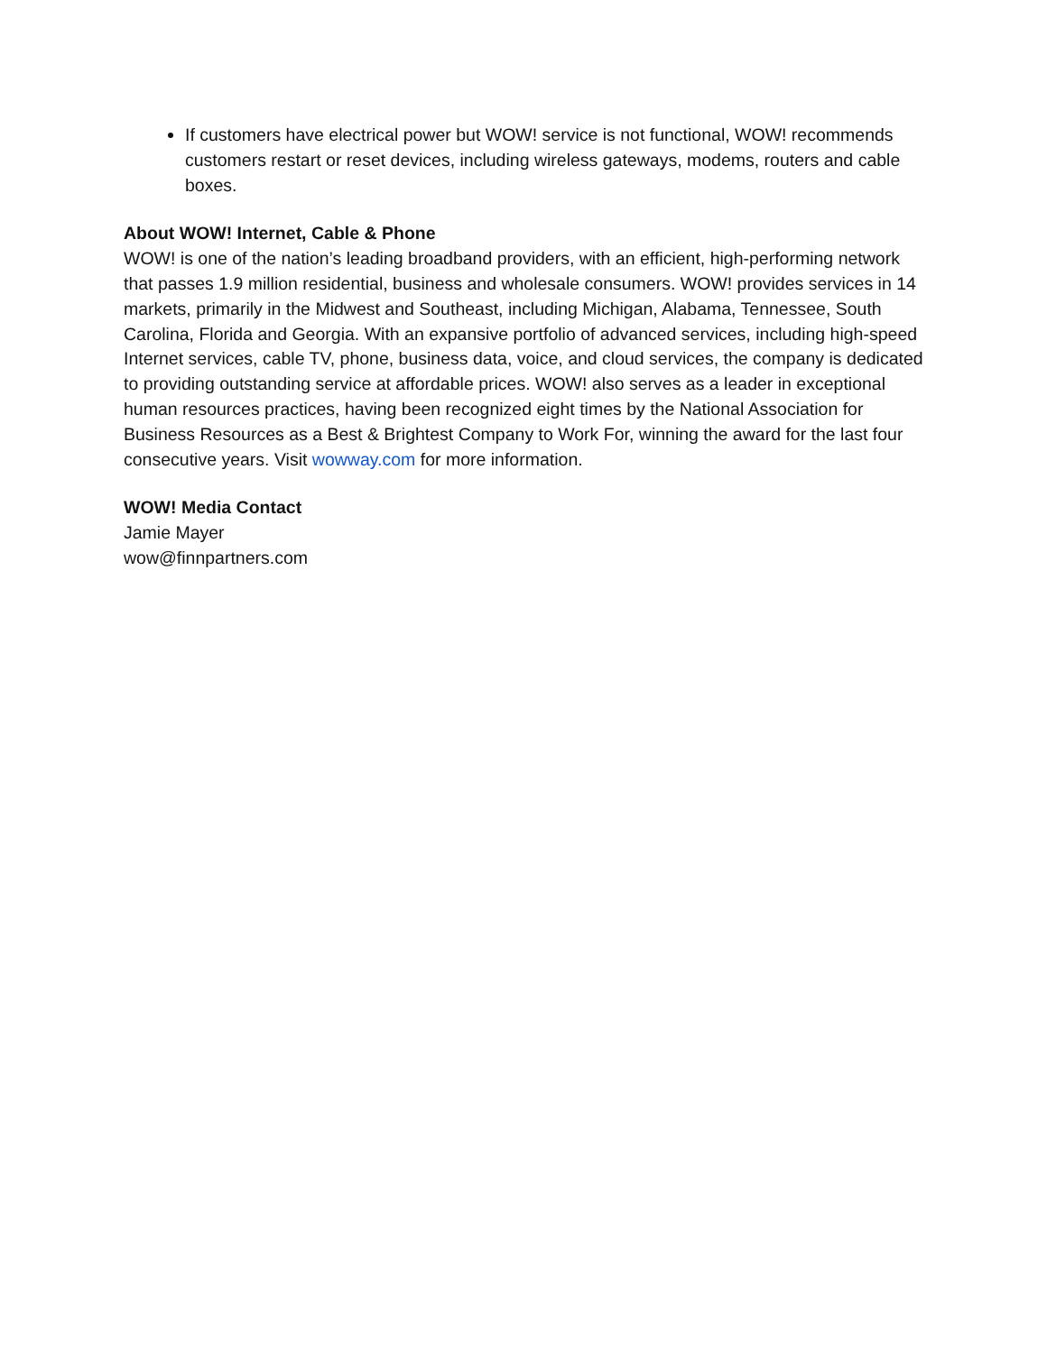If customers have electrical power but WOW! service is not functional, WOW! recommends customers restart or reset devices, including wireless gateways, modems, routers and cable boxes.
About WOW! Internet, Cable & Phone
WOW! is one of the nation’s leading broadband providers, with an efficient, high-performing network that passes 1.9 million residential, business and wholesale consumers. WOW! provides services in 14 markets, primarily in the Midwest and Southeast, including Michigan, Alabama, Tennessee, South Carolina, Florida and Georgia. With an expansive portfolio of advanced services, including high-speed Internet services, cable TV, phone, business data, voice, and cloud services, the company is dedicated to providing outstanding service at affordable prices. WOW! also serves as a leader in exceptional human resources practices, having been recognized eight times by the National Association for Business Resources as a Best & Brightest Company to Work For, winning the award for the last four consecutive years. Visit wowway.com for more information.
WOW! Media Contact
Jamie Mayer
wow@finnpartners.com